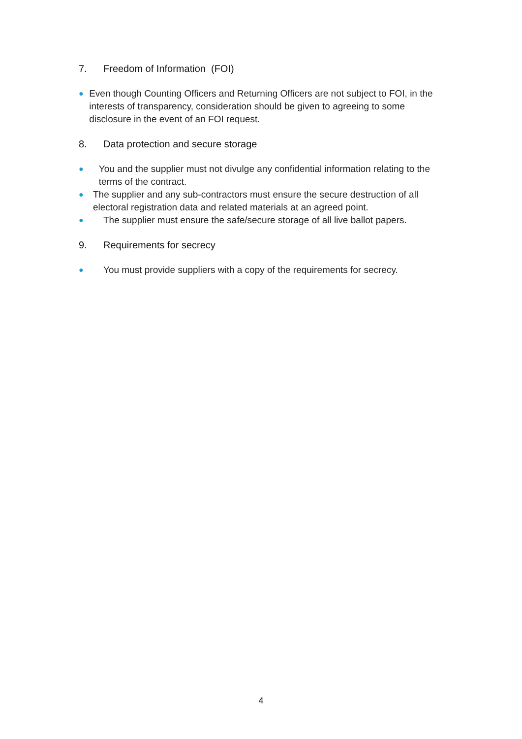7. Freedom of Information (FOI)
● Even though Counting Officers and Returning Officers are not subject to FOI, in the interests of transparency, consideration should be given to agreeing to some disclosure in the event of an FOI request.
8. Data protection and secure storage
● You and the supplier must not divulge any confidential information relating to the terms of the contract.
● The supplier and any sub-contractors must ensure the secure destruction of all electoral registration data and related materials at an agreed point.
● The supplier must ensure the safe/secure storage of all live ballot papers.
9. Requirements for secrecy
● You must provide suppliers with a copy of the requirements for secrecy.
4